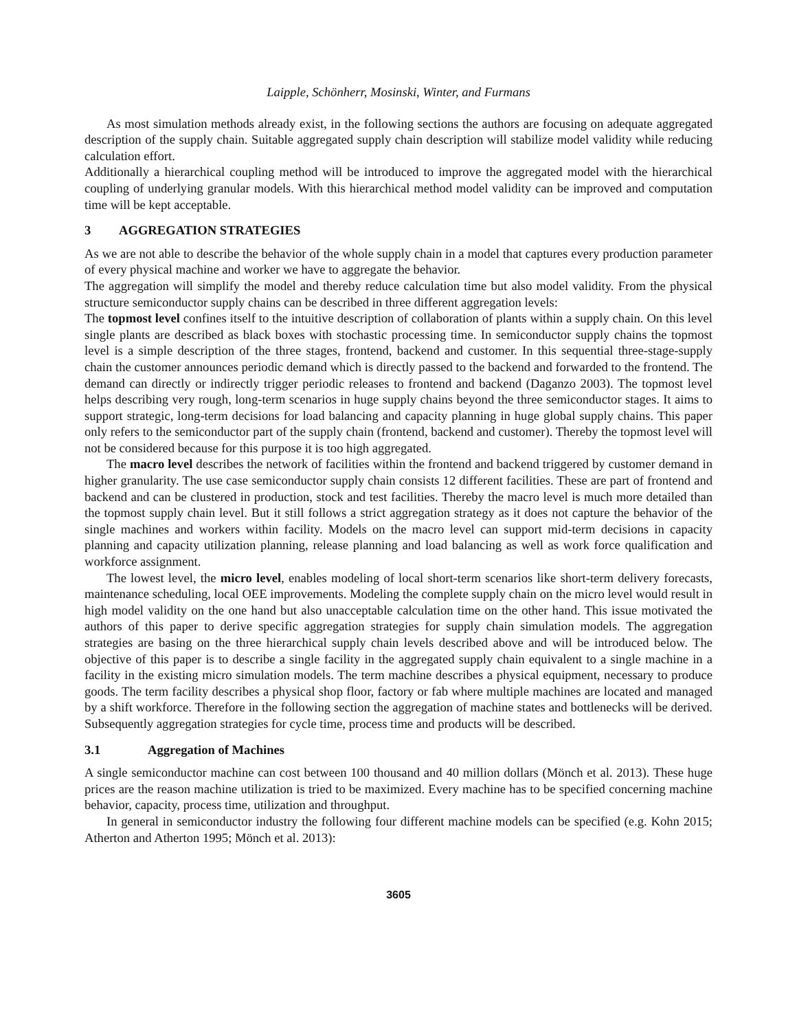Laipple, Schönherr, Mosinski, Winter, and Furmans
As most simulation methods already exist, in the following sections the authors are focusing on adequate aggregated description of the supply chain. Suitable aggregated supply chain description will stabilize model validity while reducing calculation effort.
Additionally a hierarchical coupling method will be introduced to improve the aggregated model with the hierarchical coupling of underlying granular models. With this hierarchical method model validity can be improved and computation time will be kept acceptable.
3 AGGREGATION STRATEGIES
As we are not able to describe the behavior of the whole supply chain in a model that captures every production parameter of every physical machine and worker we have to aggregate the behavior.
The aggregation will simplify the model and thereby reduce calculation time but also model validity. From the physical structure semiconductor supply chains can be described in three different aggregation levels:
The topmost level confines itself to the intuitive description of collaboration of plants within a supply chain. On this level single plants are described as black boxes with stochastic processing time. In semiconductor supply chains the topmost level is a simple description of the three stages, frontend, backend and customer. In this sequential three-stage-supply chain the customer announces periodic demand which is directly passed to the backend and forwarded to the frontend. The demand can directly or indirectly trigger periodic releases to frontend and backend (Daganzo 2003). The topmost level helps describing very rough, long-term scenarios in huge supply chains beyond the three semiconductor stages. It aims to support strategic, long-term decisions for load balancing and capacity planning in huge global supply chains. This paper only refers to the semiconductor part of the supply chain (frontend, backend and customer). Thereby the topmost level will not be considered because for this purpose it is too high aggregated.
The macro level describes the network of facilities within the frontend and backend triggered by customer demand in higher granularity. The use case semiconductor supply chain consists 12 different facilities. These are part of frontend and backend and can be clustered in production, stock and test facilities. Thereby the macro level is much more detailed than the topmost supply chain level. But it still follows a strict aggregation strategy as it does not capture the behavior of the single machines and workers within facility. Models on the macro level can support mid-term decisions in capacity planning and capacity utilization planning, release planning and load balancing as well as work force qualification and workforce assignment.
The lowest level, the micro level, enables modeling of local short-term scenarios like short-term delivery forecasts, maintenance scheduling, local OEE improvements. Modeling the complete supply chain on the micro level would result in high model validity on the one hand but also unacceptable calculation time on the other hand. This issue motivated the authors of this paper to derive specific aggregation strategies for supply chain simulation models. The aggregation strategies are basing on the three hierarchical supply chain levels described above and will be introduced below. The objective of this paper is to describe a single facility in the aggregated supply chain equivalent to a single machine in a facility in the existing micro simulation models. The term machine describes a physical equipment, necessary to produce goods. The term facility describes a physical shop floor, factory or fab where multiple machines are located and managed by a shift workforce. Therefore in the following section the aggregation of machine states and bottlenecks will be derived. Subsequently aggregation strategies for cycle time, process time and products will be described.
3.1 Aggregation of Machines
A single semiconductor machine can cost between 100 thousand and 40 million dollars (Mönch et al. 2013). These huge prices are the reason machine utilization is tried to be maximized. Every machine has to be specified concerning machine behavior, capacity, process time, utilization and throughput.
In general in semiconductor industry the following four different machine models can be specified (e.g. Kohn 2015; Atherton and Atherton 1995; Mönch et al. 2013):
3605